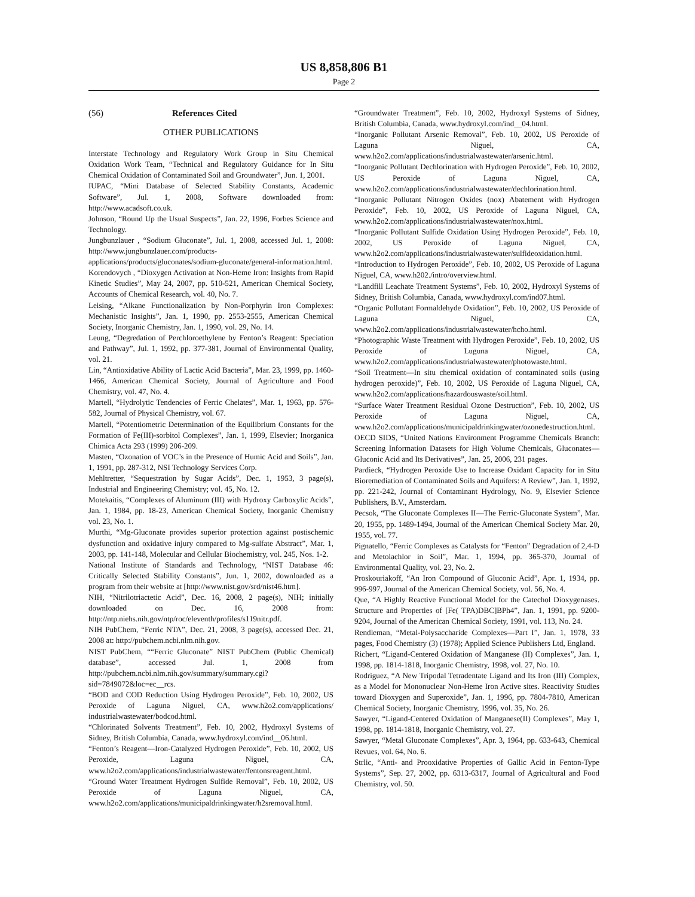US 8,858,806 B1
Page 2
(56) References Cited
OTHER PUBLICATIONS
Interstate Technology and Regulatory Work Group in Situ Chemical Oxidation Work Team, “Technical and Regulatory Guidance for In Situ Chemical Oxidation of Contaminated Soil and Groundwater”, Jun. 1, 2001.
IUPAC, “Mini Database of Selected Stability Constants, Academic Software”, Jul. 1, 2008, Software downloaded from: http://www.acadsoft.co.uk.
Johnson, “Round Up the Usual Suspects”, Jan. 22, 1996, Forbes Science and Technology.
Jungbunzlauer , “Sodium Gluconate”, Jul. 1, 2008, accessed Jul. 1, 2008: http://www.jungbunzlauer.com/products-applications/products/gluconates/sodium-gluconate/general-information.html.
Korendovych , “Dioxygen Activation at Non-Heme Iron: Insights from Rapid Kinetic Studies”, May 24, 2007, pp. 510-521, American Chemical Society, Accounts of Chemical Research, vol. 40, No. 7.
Leising, “Alkane Functionalization by Non-Porphyrin Iron Complexes: Mechanistic Insights”, Jan. 1, 1990, pp. 2553-2555, American Chemical Society, Inorganic Chemistry, Jan. 1, 1990, vol. 29, No. 14.
Leung, “Degredation of Perchloroethylene by Fenton’s Reagent: Speciation and Pathway”, Jul. 1, 1992, pp. 377-381, Journal of Environmental Quality, vol. 21.
Lin, “Antioxidative Ability of Lactic Acid Bacteria”, Mar. 23, 1999, pp. 1460-1466, American Chemical Society, Journal of Agriculture and Food Chemistry, vol. 47, No. 4.
Martell, “Hydrolytic Tendencies of Ferric Chelates”, Mar. 1, 1963, pp. 576-582, Journal of Physical Chemistry, vol. 67.
Martell, “Potentiometric Determination of the Equilibrium Constants for the Formation of Fe(III)-sorbitol Complexes”, Jan. 1, 1999, Elsevier; Inorganica Chimica Acta 293 (1999) 206-209.
Masten, “Ozonation of VOC’s in the Presence of Humic Acid and Soils”, Jan. 1, 1991, pp. 287-312, NSI Technology Services Corp.
Mehltretter, “Sequestration by Sugar Acids”, Dec. 1, 1953, 3 page(s), Industrial and Engineering Chemistry; vol. 45, No. 12.
Motekaitis, “Complexes of Aluminum (III) with Hydroxy Carboxylic Acids”, Jan. 1, 1984, pp. 18-23, American Chemical Society, Inorganic Chemistry vol. 23, No. 1.
Murthi, “Mg-Gluconate provides superior protection against postischemic dysfunction and oxidative injury compared to Mg-sulfate Abstract”, Mar. 1, 2003, pp. 141-148, Molecular and Cellular Biochemistry, vol. 245, Nos. 1-2.
National Institute of Standards and Technology, “NIST Database 46: Critically Selected Stability Constants”, Jun. 1, 2002, downloaded as a program from their website at [http://www.nist.gov/srd/nist46.htm].
NIH, “Nitrilotriactetic Acid”, Dec. 16, 2008, 2 page(s), NIH; initially downloaded on Dec. 16, 2008 from: http://ntp.niehs.nih.gov/ntp/roc/eleventh/profiles/s119nitr.pdf.
NIH PubChem, “Ferric NTA”, Dec. 21, 2008, 3 page(s), accessed Dec. 21, 2008 at: http://pubchem.ncbi.nlm.nih.gov.
NIST PubChem, ““Ferric Gluconate” NIST PubChem (Public Chemical) database”, accessed Jul. 1, 2008 from http://pubchem.ncbi.nlm.nih.gov/summary/summary.cgi?sid=7849072&loc=ec__rcs.
“BOD and COD Reduction Using Hydrogen Peroxide”, Feb. 10, 2002, US Peroxide of Laguna Niguel, CA, www.h2o2.com/applications/ industrialwastewater/bodcod.html.
“Chlorinated Solvents Treatment”, Feb. 10, 2002, Hydroxyl Systems of Sidney, British Columbia, Canada, www.hydroxyl.com/ind__06.html.
“Fenton’s Reagent—Iron-Catalyzed Hydrogen Peroxide”, Feb. 10, 2002, US Peroxide, Laguna Niguel, CA, www.h2o2.com/applications/industrialwastewater/fentonsreagent.html.
“Ground Water Treatment Hydrogen Sulfide Removal”, Feb. 10, 2002, US Peroxide of Laguna Niguel, CA, www.h2o2.com/applications/municipaldrinkingwater/h2sremoval.html.
“Groundwater Treatment”, Feb. 10, 2002, Hydroxyl Systems of Sidney, British Columbia, Canada, www.hydroxyl.com/ind__04.html.
“Inorganic Pollutant Arsenic Removal”, Feb. 10, 2002, US Peroxide of Laguna Niguel, CA, www.h2o2.com/applications/industrialwastewater/arsenic.html.
“Inorganic Pollutant Dechlorination with Hydrogen Peroxide”, Feb. 10, 2002, US Peroxide of Laguna Niguel, CA, www.h2o2.com/applications/industrialwastewater/dechlorination.html.
“Inorganic Pollutant Nitrogen Oxides (nox) Abatement with Hydrogen Peroxide”, Feb. 10, 2002, US Peroxide of Laguna Niguel, CA, www.h2o2.com/applications/industrialwastewater/nox.html.
“Inorganic Pollutant Sulfide Oxidation Using Hydrogen Peroxide”, Feb. 10, 2002, US Peroxide of Laguna Niguel, CA, www.h2o2.com/applications/industrialwastewater/sulfideoxidation.html.
“Introduction to Hydrogen Peroxide”, Feb. 10, 2002, US Peroxide of Laguna Niguel, CA, www.h202./intro/overview.html.
“Landfill Leachate Treatment Systems”, Feb. 10, 2002, Hydroxyl Systems of Sidney, British Columbia, Canada, www.hydroxyl.com/ind07.html.
“Organic Pollutant Formaldehyde Oxidation”, Feb. 10, 2002, US Peroxide of Laguna Niguel, CA, www.h2o2.com/applications/industrialwastewater/hcho.html.
“Photographic Waste Treatment with Hydrogen Peroxide”, Feb. 10, 2002, US Peroxide of Luguna Niguel, CA, www.h2o2.com/applications/industrialwastewater/photowaste.html.
“Soil Treatment—In situ chemical oxidation of contaminated soils (using hydrogen peroxide)”, Feb. 10, 2002, US Peroxide of Laguna Niguel, CA, www.h2o2.com/applications/hazardouswaste/soil.html.
“Surface Water Treatment Residual Ozone Destruction”, Feb. 10, 2002, US Peroxide of Laguna Niguel, CA, www.h2o2.com/applications/municipaldrinkingwater/ozonedestruction.html.
OECD SIDS, “United Nations Environment Programme Chemicals Branch: Screening Information Datasets for High Volume Chemicals, Gluconates—Gluconic Acid and Its Derivatives”, Jan. 25, 2006, 231 pages.
Pardieck, “Hydrogen Peroxide Use to Increase Oxidant Capacity for in Situ Bioremediation of Contaminated Soils and Aquifers: A Review”, Jan. 1, 1992, pp. 221-242, Journal of Contaminant Hydrology, No. 9, Elsevier Science Publishers, B.V., Amsterdam.
Pecsok, “The Gluconate Complexes II—The Ferric-Gluconate System”, Mar. 20, 1955, pp. 1489-1494, Journal of the American Chemical Society Mar. 20, 1955, vol. 77.
Pignatello, “Ferric Complexes as Catalysts for “Fenton” Degradation of 2,4-D and Metolachlor in Soil”, Mar. 1, 1994, pp. 365-370, Journal of Environmental Quality, vol. 23, No. 2.
Proskouriakoff, “An Iron Compound of Gluconic Acid”, Apr. 1, 1934, pp. 996-997, Journal of the American Chemical Society, vol. 56, No. 4.
Que, “A Highly Reactive Functional Model for the Catechol Dioxygenases. Structure and Properties of [Fe( TPA)DBC]BPh4”, Jan. 1, 1991, pp. 9200-9204, Journal of the American Chemical Society, 1991, vol. 113, No. 24.
Rendleman, “Metal-Polysaccharide Complexes—Part I”, Jan. 1, 1978, 33 pages, Food Chemistry (3) (1978); Applied Science Publishers Ltd, England.
Richert, “Ligand-Centered Oxidation of Manganese (II) Complexes”, Jan. 1, 1998, pp. 1814-1818, Inorganic Chemistry, 1998, vol. 27, No. 10.
Rodriguez, “A New Tripodal Tetradentate Ligand and Its Iron (III) Complex, as a Model for Mononuclear Non-Heme Iron Active sites. Reactivity Studies toward Dioxygen and Superoxide”, Jan. 1, 1996, pp. 7804-7810, American Chemical Society, Inorganic Chemistry, 1996, vol. 35, No. 26.
Sawyer, “Ligand-Centered Oxidation of Manganese(II) Complexes”, May 1, 1998, pp. 1814-1818, Inorganic Chemistry, vol. 27.
Sawyer, “Metal Gluconate Complexes”, Apr. 3, 1964, pp. 633-643, Chemical Revues, vol. 64, No. 6.
Strlic, “Anti- and Prooxidative Properties of Gallic Acid in Fenton-Type Systems”, Sep. 27, 2002, pp. 6313-6317, Journal of Agricultural and Food Chemistry, vol. 50.